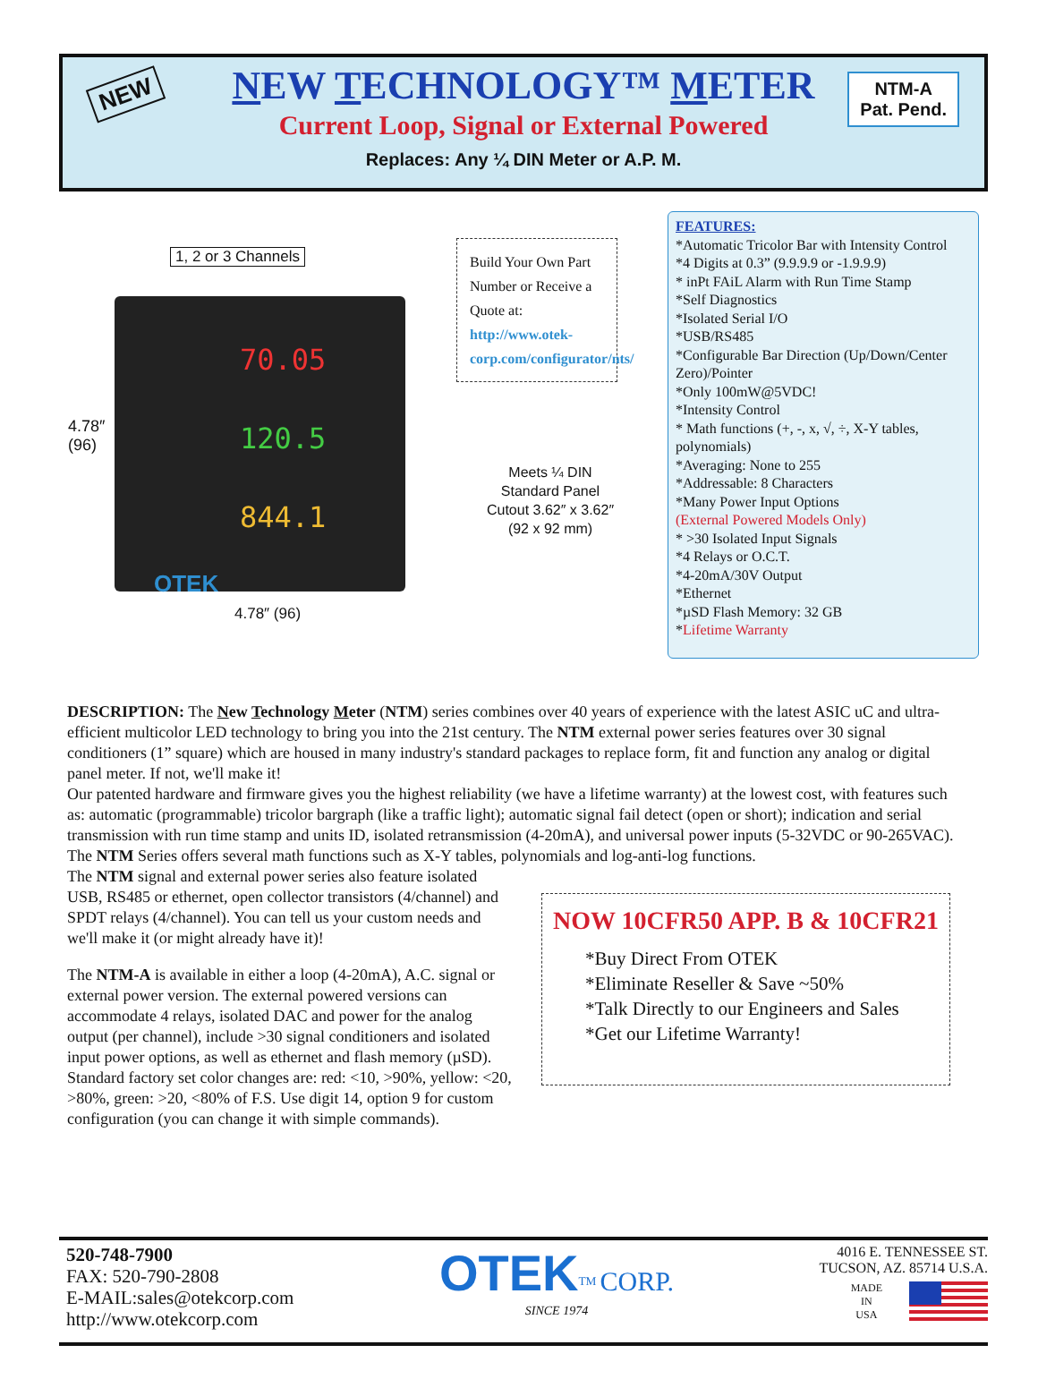NEW
NEW TECHNOLOGY™ METER
Current Loop, Signal or External Powered
Replaces: Any ¼ DIN Meter or A.P. M.
NTM-A
Pat. Pend.
1, 2 or 3 Channels
70.05
120.5
844.1
OTEK
4.78″
(96)
4.78″ (96)
Build Your Own Part Number or Receive a Quote at: http://www.otek-corp.com/configurator/nts/
Meets ¼ DIN
Standard Panel
Cutout 3.62″ x 3.62″
(92 x 92 mm)
FEATURES:
*Automatic Tricolor Bar with Intensity Control
*4 Digits at 0.3” (9.9.9.9 or -1.9.9.9)
* inPt FAiL Alarm with Run Time Stamp
*Self Diagnostics
*Isolated Serial I/O
*USB/RS485
*Configurable Bar Direction (Up/Down/Center Zero)/Pointer
*Only 100mW@5VDC!
*Intensity Control
* Math functions (+, -, x, √, ÷, X-Y tables, polynomials)
*Averaging: None to 255
*Addressable: 8 Characters
*Many Power Input Options
(External Powered Models Only)
* >30 Isolated Input Signals
*4 Relays or O.C.T.
*4-20mA/30V Output
*Ethernet
*µSD Flash Memory: 32 GB
*Lifetime Warranty
DESCRIPTION: The New Technology Meter (NTM) series combines over 40 years of experience with the latest ASIC uC and ultra-efficient multicolor LED technology to bring you into the 21st century. The NTM external power series features over 30 signal conditioners (1” square) which are housed in many industry's standard packages to replace form, fit and function any analog or digital panel meter. If not, we'll make it!
Our patented hardware and firmware gives you the highest reliability (we have a lifetime warranty) at the lowest cost, with features such as: automatic (programmable) tricolor bargraph (like a traffic light); automatic signal fail detect (open or short); indication and serial transmission with run time stamp and units ID, isolated retransmission (4-20mA), and universal power inputs (5-32VDC or 90-265VAC). The NTM Series offers several math functions such as X-Y tables, polynomials and log-anti-log functions.
The NTM signal and external power series also feature isolated USB, RS485 or ethernet, open collector transistors (4/channel) and SPDT relays (4/channel). You can tell us your custom needs and we'll make it (or might already have it)!
The NTM-A is available in either a loop (4-20mA), A.C. signal or external power version. The external powered versions can accommodate 4 relays, isolated DAC and power for the analog output (per channel), include >30 signal conditioners and isolated input power options, as well as ethernet and flash memory (µSD). Standard factory set color changes are: red: <10, >90%, yellow: <20, >80%, green: >20, <80% of F.S. Use digit 14, option 9 for custom configuration (you can change it with simple commands).
NOW 10CFR50 APP. B & 10CFR21
*Buy Direct From OTEK
*Eliminate Reseller & Save ~50%
*Talk Directly to our Engineers and Sales
*Get our Lifetime Warranty!
520-748-7900
FAX: 520-790-2808
E-MAIL:sales@otekcorp.com
http://www.otekcorp.com
OTEK<sup>TM</sup> CORP.
SINCE 1974
4016 E. TENNESSEE ST.
TUCSON, AZ. 85714 U.S.A.
MADE
IN
USA